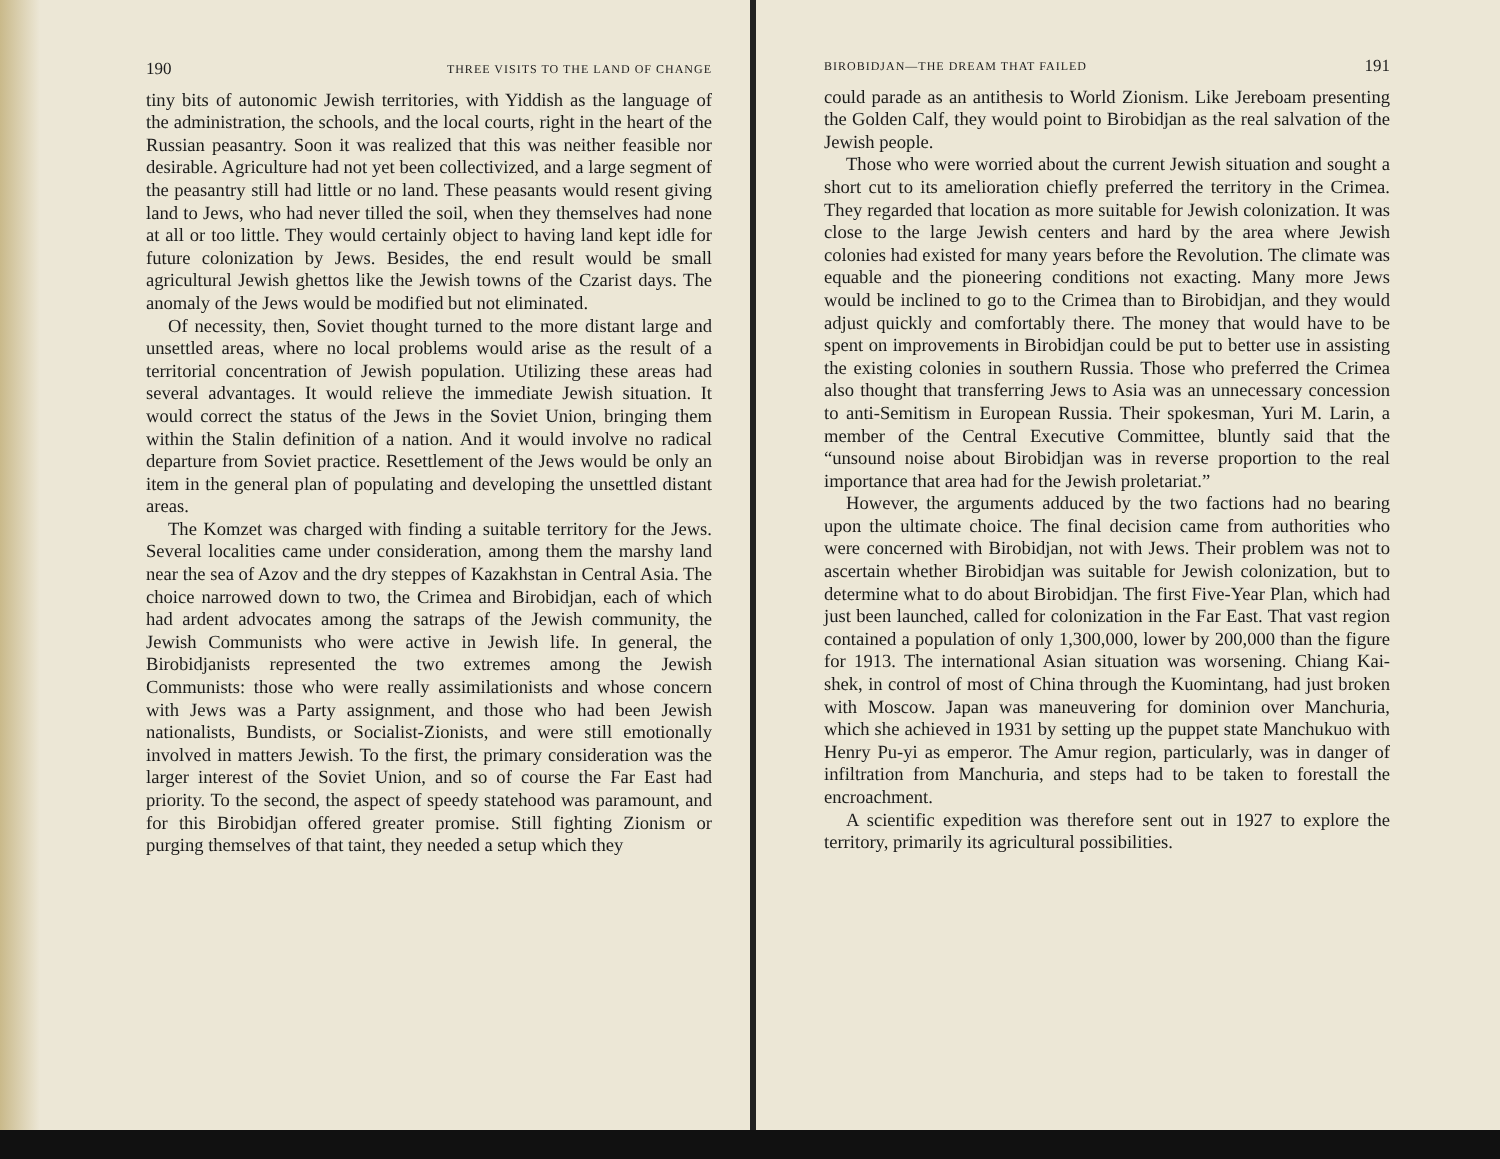190 THREE VISITS TO THE LAND OF CHANGE
tiny bits of autonomic Jewish territories, with Yiddish as the language of the administration, the schools, and the local courts, right in the heart of the Russian peasantry. Soon it was realized that this was neither feasible nor desirable. Agriculture had not yet been collectivized, and a large segment of the peasantry still had little or no land. These peasants would resent giving land to Jews, who had never tilled the soil, when they themselves had none at all or too little. They would certainly object to having land kept idle for future colonization by Jews. Besides, the end result would be small agricultural Jewish ghettos like the Jewish towns of the Czarist days. The anomaly of the Jews would be modified but not eliminated.
Of necessity, then, Soviet thought turned to the more distant large and unsettled areas, where no local problems would arise as the result of a territorial concentration of Jewish population. Utilizing these areas had several advantages. It would relieve the immediate Jewish situation. It would correct the status of the Jews in the Soviet Union, bringing them within the Stalin definition of a nation. And it would involve no radical departure from Soviet practice. Resettlement of the Jews would be only an item in the general plan of populating and developing the unsettled distant areas.
The Komzet was charged with finding a suitable territory for the Jews. Several localities came under consideration, among them the marshy land near the sea of Azov and the dry steppes of Kazakhstan in Central Asia. The choice narrowed down to two, the Crimea and Birobidjan, each of which had ardent advocates among the satraps of the Jewish community, the Jewish Communists who were active in Jewish life. In general, the Birobidjanists represented the two extremes among the Jewish Communists: those who were really assimilationists and whose concern with Jews was a Party assignment, and those who had been Jewish nationalists, Bundists, or Socialist-Zionists, and were still emotionally involved in matters Jewish. To the first, the primary consideration was the larger interest of the Soviet Union, and so of course the Far East had priority. To the second, the aspect of speedy statehood was paramount, and for this Birobidjan offered greater promise. Still fighting Zionism or purging themselves of that taint, they needed a setup which they
BIROBIDJAN—THE DREAM THAT FAILED 191
could parade as an antithesis to World Zionism. Like Jereboam presenting the Golden Calf, they would point to Birobidjan as the real salvation of the Jewish people.
Those who were worried about the current Jewish situation and sought a short cut to its amelioration chiefly preferred the territory in the Crimea. They regarded that location as more suitable for Jewish colonization. It was close to the large Jewish centers and hard by the area where Jewish colonies had existed for many years before the Revolution. The climate was equable and the pioneering conditions not exacting. Many more Jews would be inclined to go to the Crimea than to Birobidjan, and they would adjust quickly and comfortably there. The money that would have to be spent on improvements in Birobidjan could be put to better use in assisting the existing colonies in southern Russia. Those who preferred the Crimea also thought that transferring Jews to Asia was an unnecessary concession to anti-Semitism in European Russia. Their spokesman, Yuri M. Larin, a member of the Central Executive Committee, bluntly said that the “unsound noise about Birobidjan was in reverse proportion to the real importance that area had for the Jewish proletariat.”
However, the arguments adduced by the two factions had no bearing upon the ultimate choice. The final decision came from authorities who were concerned with Birobidjan, not with Jews. Their problem was not to ascertain whether Birobidjan was suitable for Jewish colonization, but to determine what to do about Birobidjan. The first Five-Year Plan, which had just been launched, called for colonization in the Far East. That vast region contained a population of only 1,300,000, lower by 200,000 than the figure for 1913. The international Asian situation was worsening. Chiang Kai-shek, in control of most of China through the Kuomintang, had just broken with Moscow. Japan was maneuvering for dominion over Manchuria, which she achieved in 1931 by setting up the puppet state Manchukuo with Henry Pu-yi as emperor. The Amur region, particularly, was in danger of infiltration from Manchuria, and steps had to be taken to forestall the encroachment.
A scientific expedition was therefore sent out in 1927 to explore the territory, primarily its agricultural possibilities.